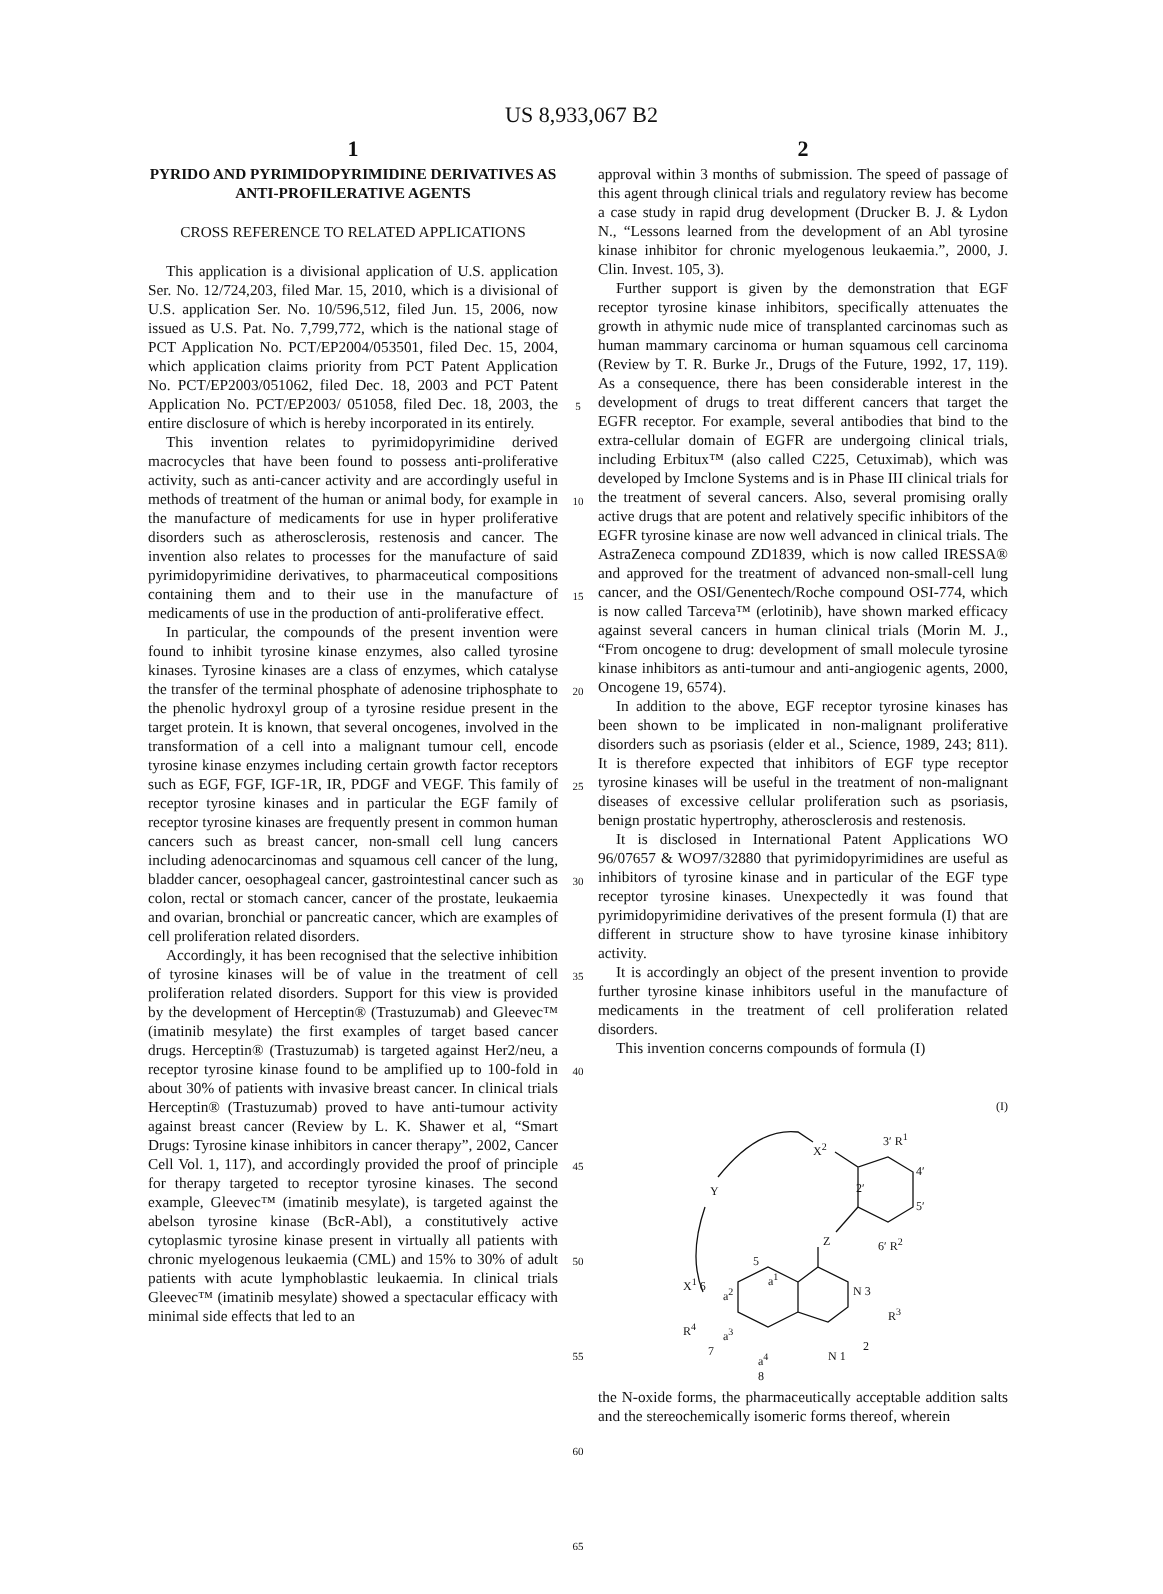US 8,933,067 B2
1
PYRIDO AND PYRIMIDOPYRIMIDINE DERIVATIVES AS ANTI-PROFILERATIVE AGENTS
CROSS REFERENCE TO RELATED APPLICATIONS
This application is a divisional application of U.S. application Ser. No. 12/724,203, filed Mar. 15, 2010, which is a divisional of U.S. application Ser. No. 10/596,512, filed Jun. 15, 2006, now issued as U.S. Pat. No. 7,799,772, which is the national stage of PCT Application No. PCT/EP2004/053501, filed Dec. 15, 2004, which application claims priority from PCT Patent Application No. PCT/EP2003/051062, filed Dec. 18, 2003 and PCT Patent Application No. PCT/EP2003/ 051058, filed Dec. 18, 2003, the entire disclosure of which is hereby incorporated in its entirely.
This invention relates to pyrimidopyrimidine derived macrocycles that have been found to possess anti-proliferative activity, such as anti-cancer activity and are accordingly useful in methods of treatment of the human or animal body, for example in the manufacture of medicaments for use in hyper proliferative disorders such as atherosclerosis, restenosis and cancer. The invention also relates to processes for the manufacture of said pyrimidopyrimidine derivatives, to pharmaceutical compositions containing them and to their use in the manufacture of medicaments of use in the production of anti-proliferative effect.
In particular, the compounds of the present invention were found to inhibit tyrosine kinase enzymes, also called tyrosine kinases. Tyrosine kinases are a class of enzymes, which catalyse the transfer of the terminal phosphate of adenosine triphosphate to the phenolic hydroxyl group of a tyrosine residue present in the target protein. It is known, that several oncogenes, involved in the transformation of a cell into a malignant tumour cell, encode tyrosine kinase enzymes including certain growth factor receptors such as EGF, FGF, IGF-1R, IR, PDGF and VEGF. This family of receptor tyrosine kinases and in particular the EGF family of receptor tyrosine kinases are frequently present in common human cancers such as breast cancer, non-small cell lung cancers including adenocarcinomas and squamous cell cancer of the lung, bladder cancer, oesophageal cancer, gastrointestinal cancer such as colon, rectal or stomach cancer, cancer of the prostate, leukaemia and ovarian, bronchial or pancreatic cancer, which are examples of cell proliferation related disorders.
Accordingly, it has been recognised that the selective inhibition of tyrosine kinases will be of value in the treatment of cell proliferation related disorders. Support for this view is provided by the development of Herceptin® (Trastuzumab) and Gleevec™ (imatinib mesylate) the first examples of target based cancer drugs. Herceptin® (Trastuzumab) is targeted against Her2/neu, a receptor tyrosine kinase found to be amplified up to 100-fold in about 30% of patients with invasive breast cancer. In clinical trials Herceptin® (Trastuzumab) proved to have anti-tumour activity against breast cancer (Review by L. K. Shawer et al, “Smart Drugs: Tyrosine kinase inhibitors in cancer therapy”, 2002, Cancer Cell Vol. 1, 117), and accordingly provided the proof of principle for therapy targeted to receptor tyrosine kinases. The second example, Gleevec™ (imatinib mesylate), is targeted against the abelson tyrosine kinase (BcR-Abl), a constitutively active cytoplasmic tyrosine kinase present in virtually all patients with chronic myelogenous leukaemia (CML) and 15% to 30% of adult patients with acute lymphoblastic leukaemia. In clinical trials Gleevec™ (imatinib mesylate) showed a spectacular efficacy with minimal side effects that led to an
5
10
15
20
25
30
35
40
45
50
55
60
65
2
approval within 3 months of submission. The speed of passage of this agent through clinical trials and regulatory review has become a case study in rapid drug development (Drucker B. J. & Lydon N., “Lessons learned from the development of an Abl tyrosine kinase inhibitor for chronic myelogenous leukaemia.”, 2000, J. Clin. Invest. 105, 3).
Further support is given by the demonstration that EGF receptor tyrosine kinase inhibitors, specifically attenuates the growth in athymic nude mice of transplanted carcinomas such as human mammary carcinoma or human squamous cell carcinoma (Review by T. R. Burke Jr., Drugs of the Future, 1992, 17, 119). As a consequence, there has been considerable interest in the development of drugs to treat different cancers that target the EGFR receptor. For example, several antibodies that bind to the extra-cellular domain of EGFR are undergoing clinical trials, including Erbitux™ (also called C225, Cetuximab), which was developed by Imclone Systems and is in Phase III clinical trials for the treatment of several cancers. Also, several promising orally active drugs that are potent and relatively specific inhibitors of the EGFR tyrosine kinase are now well advanced in clinical trials. The AstraZeneca compound ZD1839, which is now called IRESSA® and approved for the treatment of advanced non-small-cell lung cancer, and the OSI/Genentech/Roche compound OSI-774, which is now called Tarceva™ (erlotinib), have shown marked efficacy against several cancers in human clinical trials (Morin M. J., “From oncogene to drug: development of small molecule tyrosine kinase inhibitors as anti-tumour and anti-angiogenic agents, 2000, Oncogene 19, 6574).
In addition to the above, EGF receptor tyrosine kinases has been shown to be implicated in non-malignant proliferative disorders such as psoriasis (elder et al., Science, 1989, 243; 811). It is therefore expected that inhibitors of EGF type receptor tyrosine kinases will be useful in the treatment of non-malignant diseases of excessive cellular proliferation such as psoriasis, benign prostatic hypertrophy, atherosclerosis and restenosis.
It is disclosed in International Patent Applications WO 96/07657 & WO97/32880 that pyrimidopyrimidines are useful as inhibitors of tyrosine kinase and in particular of the EGF type receptor tyrosine kinases. Unexpectedly it was found that pyrimidopyrimidine derivatives of the present formula (I) that are different in structure show to have tyrosine kinase inhibitory activity.
It is accordingly an object of the present invention to provide further tyrosine kinase inhibitors useful in the manufacture of medicaments in the treatment of cell proliferation related disorders.
This invention concerns compounds of formula (I)
(I)
Y
X<sup>2</sup>
3′ R<sup>1</sup>
4′
2′
5′
6′ R<sup>2</sup> Z
5
X<sup>1</sup> 6 a<sup>1</sup>
a<sup>2</sup> N 3
R<sup>3</sup>
R<sup>4</sup> a<sup>3</sup>
7 a<sup>4</sup>
8
N 1
2
the N-oxide forms, the pharmaceutically acceptable addition salts and the stereochemically isomeric forms thereof, wherein